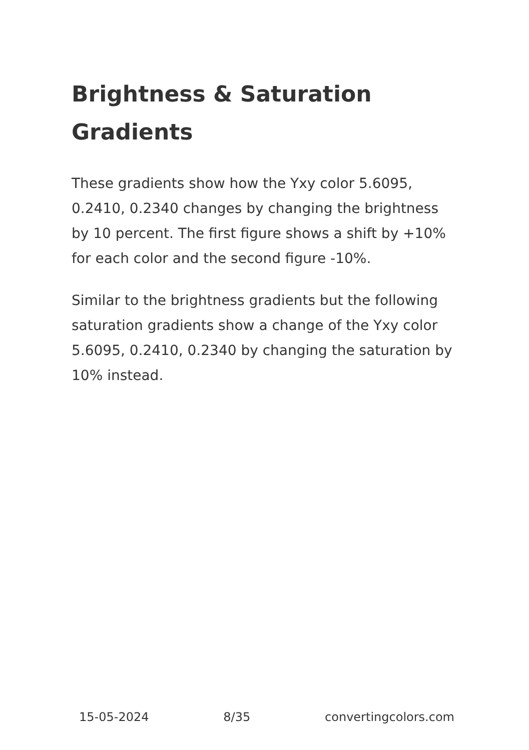Brightness & Saturation Gradients
These gradients show how the Yxy color 5.6095, 0.2410, 0.2340 changes by changing the brightness by 10 percent. The first figure shows a shift by +10% for each color and the second figure -10%.
Similar to the brightness gradients but the following saturation gradients show a change of the Yxy color 5.6095, 0.2410, 0.2340 by changing the saturation by 10% instead.
15-05-2024 8/35 convertingcolors.com